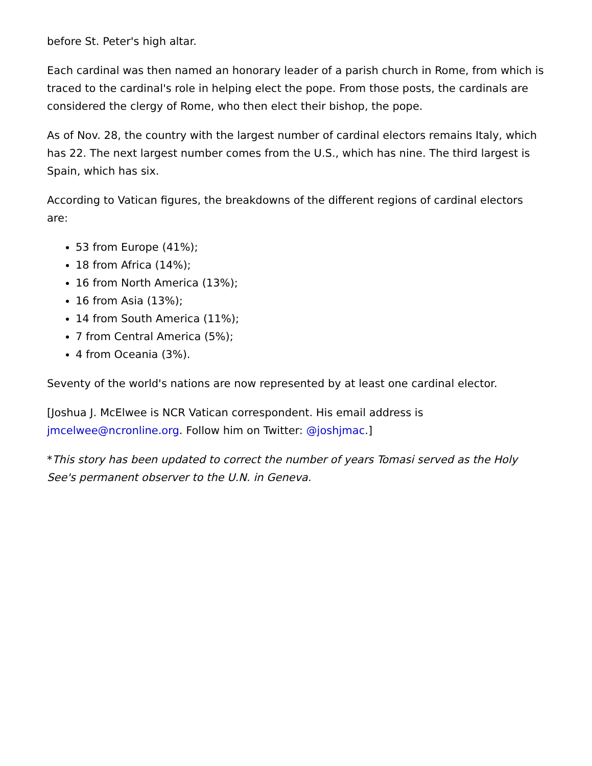before St. Peter's high altar.
Each cardinal was then named an honorary leader of a parish church in Rome, from which is traced to the cardinal's role in helping elect the pope. From those posts, the cardinals are considered the clergy of Rome, who then elect their bishop, the pope.
As of Nov. 28, the country with the largest number of cardinal electors remains Italy, which has 22. The next largest number comes from the U.S., which has nine. The third largest is Spain, which has six.
According to Vatican figures, the breakdowns of the different regions of cardinal electors are:
53 from Europe (41%);
18 from Africa (14%);
16 from North America (13%);
16 from Asia (13%);
14 from South America (11%);
7 from Central America (5%);
4 from Oceania (3%).
Seventy of the world's nations are now represented by at least one cardinal elector.
[Joshua J. McElwee is NCR Vatican correspondent. His email address is jmcelwee@ncronline.org. Follow him on Twitter: @joshjmac.]
*This story has been updated to correct the number of years Tomasi served as the Holy See's permanent observer to the U.N. in Geneva.